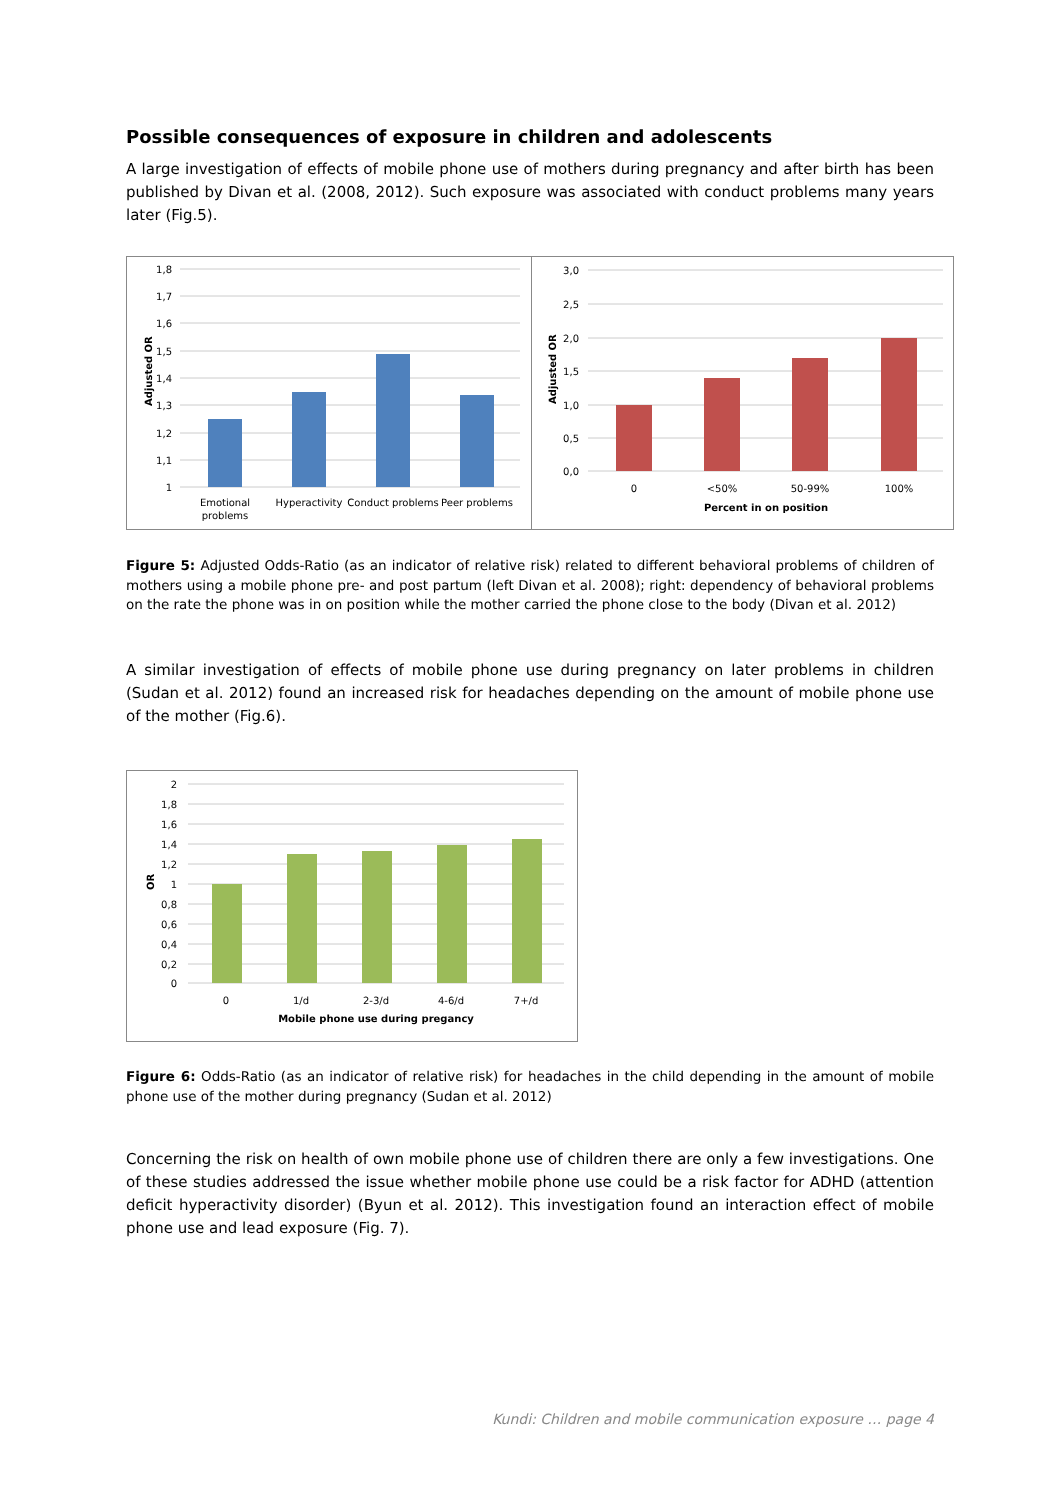Possible consequences of exposure in children and adolescents
A large investigation of effects of mobile phone use of mothers during pregnancy and after birth has been published by Divan et al. (2008, 2012). Such exposure was associated with conduct problems many years later (Fig.5).
1,8
1,7
1,6
1,5
1,4
1,3
1,2
1,1
1
Adjusted OR
Emotional
problems
Hyperactivity
Conduct problems
Peer problems
3,0
2,5
2,0
1,5
1,0
0,5
0,0
Adjusted OR
0
<50%
50-99%
100%
Percent in on position
Figure 5: Adjusted Odds-Ratio (as an indicator of relative risk) related to different behavioral problems of children of mothers using a mobile phone pre- and post partum (left Divan et al. 2008); right: dependency of behavioral problems on the rate the phone was in on position while the mother carried the phone close to the body (Divan et al. 2012)
A similar investigation of effects of mobile phone use during pregnancy on later problems in children (Sudan et al. 2012) found an increased risk for headaches depending on the amount of mobile phone use of the mother (Fig.6).
2
1,8
1,6
1,4
1,2
1
0,8
0,6
0,4
0,2
0
OR
0
1/d
2-3/d
4-6/d
7+/d
Mobile phone use during pregancy
Figure 6: Odds-Ratio (as an indicator of relative risk) for headaches in the child depending in the amount of mobile phone use of the mother during pregnancy (Sudan et al. 2012)
Concerning the risk on health of own mobile phone use of children there are only a few investigations. One of these studies addressed the issue whether mobile phone use could be a risk factor for ADHD (attention deficit hyperactivity disorder) (Byun et al. 2012). This investigation found an interaction effect of mobile phone use and lead exposure (Fig. 7).
Kundi: Children and mobile communication exposure … page 4